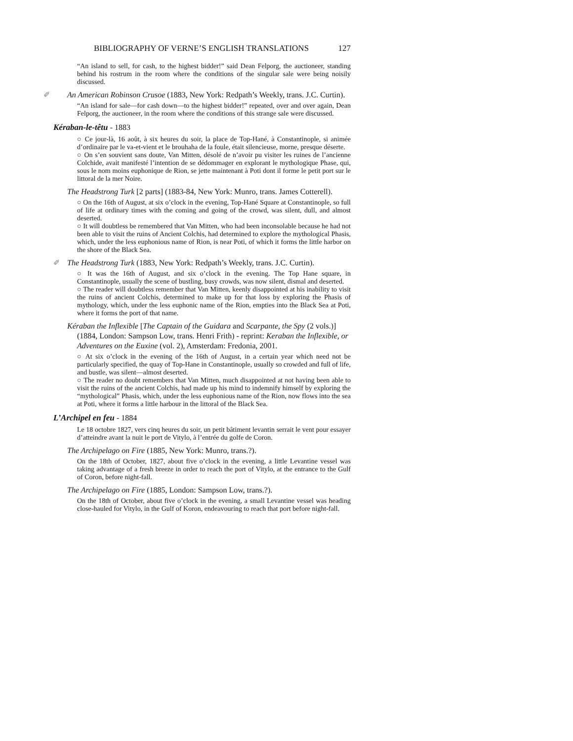BIBLIOGRAPHY OF VERNE’S ENGLISH TRANSLATIONS 127
“An island to sell, for cash, to the highest bidder!” said Dean Felporg, the auctioneer, standing behind his rostrum in the room where the conditions of the singular sale were being noisily discussed.
✐ An American Robinson Crusoe (1883, New York: Redpath’s Weekly, trans. J.C. Curtin).
“An island for sale—for cash down—to the highest bidder!” repeated, over and over again, Dean Felporg, the auctioneer, in the room where the conditions of this strange sale were discussed.
Kéraban-le-têtu - 1883
○ Ce jour-là, 16 août, à six heures du soir, la place de Top-Hané, à Constantinople, si animée d’ordinaire par le va-et-vient et le brouhaha de la foule, était silencieuse, morne, presque déserte.
○ On s’en souvient sans doute, Van Mitten, désolé de n’avoir pu visiter les ruines de l’ancienne Colchide, avait manifesté l’intention de se dédommager en explorant le mythologique Phase, qui, sous le nom moins euphonique de Rion, se jette maintenant à Poti dont il forme le petit port sur le littoral de la mer Noire.
The Headstrong Turk [2 parts] (1883-84, New York: Munro, trans. James Cotterell).
○ On the 16th of August, at six o’clock in the evening, Top-Hané Square at Constantinople, so full of life at ordinary times with the coming and going of the crowd, was silent, dull, and almost deserted.
○ It will doubtless be remembered that Van Mitten, who had been inconsolable because he had not been able to visit the ruins of Ancient Colchis, had determined to explore the mythological Phasis, which, under the less euphonious name of Rion, is near Poti, of which it forms the little harbor on the shore of the Black Sea.
✐ The Headstrong Turk (1883, New York: Redpath’s Weekly, trans. J.C. Curtin).
○ It was the 16th of August, and six o’clock in the evening. The Top Hane square, in Constantinople, usually the scene of bustling, busy crowds, was now silent, dismal and deserted.
○ The reader will doubtless remember that Van Mitten, keenly disappointed at his inability to visit the ruins of ancient Colchis, determined to make up for that loss by exploring the Phasis of mythology, which, under the less euphonic name of the Rion, empties into the Black Sea at Poti, where it forms the port of that name.
Kéraban the Inflexible [The Captain of the Guidara and Scarpante, the Spy (2 vols.)] (1884, London: Sampson Low, trans. Henri Frith) - reprint: Keraban the Inflexible, or Adventures on the Euxine (vol. 2), Amsterdam: Fredonia, 2001.
○ At six o’clock in the evening of the 16th of August, in a certain year which need not be particularly specified, the quay of Top-Hane in Constantinople, usually so crowded and full of life, and bustle, was silent—almost deserted.
○ The reader no doubt remembers that Van Mitten, much disappointed at not having been able to visit the ruins of the ancient Colchis, had made up his mind to indemnify himself by exploring the “mythological” Phasis, which, under the less euphonious name of the Rion, now flows into the sea at Poti, where it forms a little harbour in the littoral of the Black Sea.
L’Archipel en feu - 1884
Le 18 octobre 1827, vers cinq heures du soir, un petit bâtiment levantin serrait le vent pour essayer d’atteindre avant la nuit le port de Vitylo, à l’entrée du golfe de Coron.
The Archipelago on Fire (1885, New York: Munro, trans.?).
On the 18th of October, 1827, about five o’clock in the evening, a little Levantine vessel was taking advantage of a fresh breeze in order to reach the port of Vitylo, at the entrance to the Gulf of Coron, before night-fall.
The Archipelago on Fire (1885, London: Sampson Low, trans.?).
On the 18th of October, about five o’clock in the evening, a small Levantine vessel was heading close-hauled for Vitylo, in the Gulf of Koron, endeavouring to reach that port before night-fall.